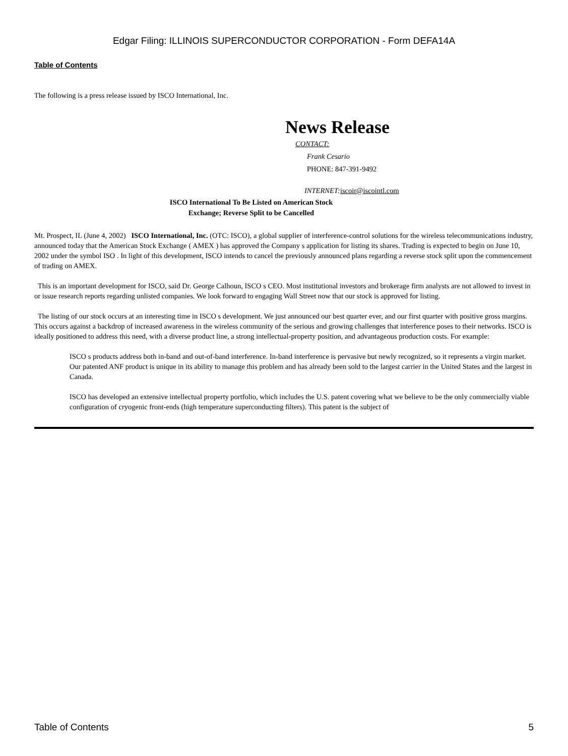Edgar Filing: ILLINOIS SUPERCONDUCTOR CORPORATION - Form DEFA14A
Table of Contents
The following is a press release issued by ISCO International, Inc.
News Release
CONTACT:
Frank Cesario
PHONE: 847-391-9492
INTERNET: iscoir@iscointl.com
ISCO International To Be Listed on American Stock
Exchange; Reverse Split to be Cancelled
Mt. Prospect, IL (June 4, 2002) ISCO International, Inc. (OTC: ISCO), a global supplier of interference-control solutions for the wireless telecommunications industry, announced today that the American Stock Exchange ( AMEX ) has approved the Company s application for listing its shares. Trading is expected to begin on June 10, 2002 under the symbol ISO . In light of this development, ISCO intends to cancel the previously announced plans regarding a reverse stock split upon the commencement of trading on AMEX.
This is an important development for ISCO, said Dr. George Calhoun, ISCO s CEO. Most institutional investors and brokerage firm analysts are not allowed to invest in or issue research reports regarding unlisted companies. We look forward to engaging Wall Street now that our stock is approved for listing.
The listing of our stock occurs at an interesting time in ISCO s development. We just announced our best quarter ever, and our first quarter with positive gross margins. This occurs against a backdrop of increased awareness in the wireless community of the serious and growing challenges that interference poses to their networks. ISCO is ideally positioned to address this need, with a diverse product line, a strong intellectual-property position, and advantageous production costs. For example:
ISCO s products address both in-band and out-of-band interference. In-band interference is pervasive but newly recognized, so it represents a virgin market. Our patented ANF product is unique in its ability to manage this problem and has already been sold to the largest carrier in the United States and the largest in Canada.
ISCO has developed an extensive intellectual property portfolio, which includes the U.S. patent covering what we believe to be the only commercially viable configuration of cryogenic front-ends (high temperature superconducting filters). This patent is the subject of
Table of Contents 5